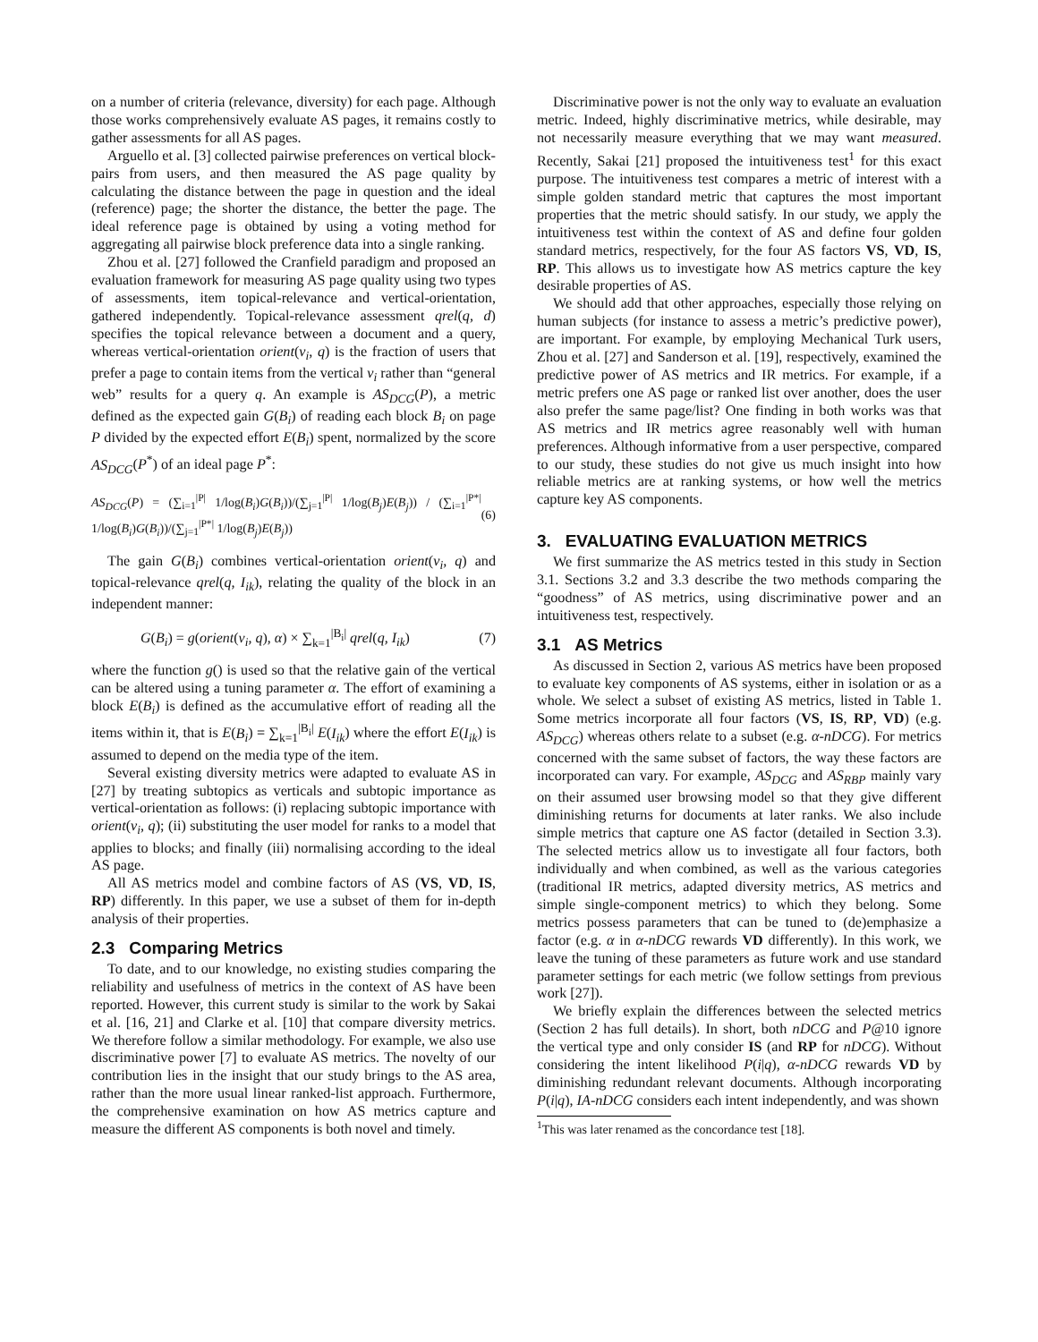on a number of criteria (relevance, diversity) for each page. Although those works comprehensively evaluate AS pages, it remains costly to gather assessments for all AS pages.
Arguello et al. [3] collected pairwise preferences on vertical block-pairs from users, and then measured the AS page quality by calculating the distance between the page in question and the ideal (reference) page; the shorter the distance, the better the page. The ideal reference page is obtained by using a voting method for aggregating all pairwise block preference data into a single ranking.
Zhou et al. [27] followed the Cranfield paradigm and proposed an evaluation framework for measuring AS page quality using two types of assessments, item topical-relevance and vertical-orientation, gathered independently. Topical-relevance assessment qrel(q, d) specifies the topical relevance between a document and a query, whereas vertical-orientation orient(v<sub>i</sub>, q) is the fraction of users that prefer a page to contain items from the vertical v<sub>i</sub> rather than “general web” results for a query q. An example is AS<sub>DCG</sub>(P), a metric defined as the expected gain G(B<sub>i</sub>) of reading each block B<sub>i</sub> on page P divided by the expected effort E(B<sub>i</sub>) spent, normalized by the score AS<sub>DCG</sub>(P<sup>*</sup>) of an ideal page P<sup>*</sup>:
AS<sub>DCG</sub>(P) = (∑<sub>i=1</sub><sup>|P|</sup> 1/log(B<sub>i</sub>)G(B<sub>i</sub>))/(∑<sub>j=1</sub><sup>|P|</sup> 1/log(B<sub>j</sub>)E(B<sub>j</sub>)) / (∑<sub>i=1</sub><sup>|P*|</sup> 1/log(B<sub>i</sub>)G(B<sub>i</sub>))/(∑<sub>j=1</sub><sup>|P*|</sup> 1/log(B<sub>j</sub>)E(B<sub>j</sub>)) (6)
The gain G(B<sub>i</sub>) combines vertical-orientation orient(v<sub>i</sub>, q) and topical-relevance qrel(q, I<sub>ik</sub>), relating the quality of the block in an independent manner:
G(B<sub>i</sub>) = g(orient(v<sub>i</sub>, q), α) × ∑<sub>k=1</sub><sup>|B<sub>i</sub>|</sup> qrel(q, I<sub>ik</sub>) (7)
where the function g() is used so that the relative gain of the vertical can be altered using a tuning parameter α. The effort of examining a block E(B<sub>i</sub>) is defined as the accumulative effort of reading all the items within it, that is E(B<sub>i</sub>) = ∑<sub>k=1</sub><sup>|B<sub>i</sub>|</sup> E(I<sub>ik</sub>) where the effort E(I<sub>ik</sub>) is assumed to depend on the media type of the item.
Several existing diversity metrics were adapted to evaluate AS in [27] by treating subtopics as verticals and subtopic importance as vertical-orientation as follows: (i) replacing subtopic importance with orient(v<sub>i</sub>, q); (ii) substituting the user model for ranks to a model that applies to blocks; and finally (iii) normalising according to the ideal AS page.
All AS metrics model and combine factors of AS (VS, VD, IS, RP) differently. In this paper, we use a subset of them for in-depth analysis of their properties.
2.3 Comparing Metrics
To date, and to our knowledge, no existing studies comparing the reliability and usefulness of metrics in the context of AS have been reported. However, this current study is similar to the work by Sakai et al. [16, 21] and Clarke et al. [10] that compare diversity metrics. We therefore follow a similar methodology. For example, we also use discriminative power [7] to evaluate AS metrics. The novelty of our contribution lies in the insight that our study brings to the AS area, rather than the more usual linear ranked-list approach. Furthermore, the comprehensive examination on how AS metrics capture and measure the different AS components is both novel and timely.
Discriminative power is not the only way to evaluate an evaluation metric. Indeed, highly discriminative metrics, while desirable, may not necessarily measure everything that we may want measured. Recently, Sakai [21] proposed the intuitiveness test<sup>1</sup> for this exact purpose. The intuitiveness test compares a metric of interest with a simple golden standard metric that captures the most important properties that the metric should satisfy. In our study, we apply the intuitiveness test within the context of AS and define four golden standard metrics, respectively, for the four AS factors VS, VD, IS, RP. This allows us to investigate how AS metrics capture the key desirable properties of AS.
We should add that other approaches, especially those relying on human subjects (for instance to assess a metric’s predictive power), are important. For example, by employing Mechanical Turk users, Zhou et al. [27] and Sanderson et al. [19], respectively, examined the predictive power of AS metrics and IR metrics. For example, if a metric prefers one AS page or ranked list over another, does the user also prefer the same page/list? One finding in both works was that AS metrics and IR metrics agree reasonably well with human preferences. Although informative from a user perspective, compared to our study, these studies do not give us much insight into how reliable metrics are at ranking systems, or how well the metrics capture key AS components.
3. EVALUATING EVALUATION METRICS
We first summarize the AS metrics tested in this study in Section 3.1. Sections 3.2 and 3.3 describe the two methods comparing the “goodness” of AS metrics, using discriminative power and an intuitiveness test, respectively.
3.1 AS Metrics
As discussed in Section 2, various AS metrics have been proposed to evaluate key components of AS systems, either in isolation or as a whole. We select a subset of existing AS metrics, listed in Table 1. Some metrics incorporate all four factors (VS, IS, RP, VD) (e.g. AS<sub>DCG</sub>) whereas others relate to a subset (e.g. α-nDCG). For metrics concerned with the same subset of factors, the way these factors are incorporated can vary. For example, AS<sub>DCG</sub> and AS<sub>RBP</sub> mainly vary on their assumed user browsing model so that they give different diminishing returns for documents at later ranks. We also include simple metrics that capture one AS factor (detailed in Section 3.3). The selected metrics allow us to investigate all four factors, both individually and when combined, as well as the various categories (traditional IR metrics, adapted diversity metrics, AS metrics and simple single-component metrics) to which they belong. Some metrics possess parameters that can be tuned to (de)emphasize a factor (e.g. α in α-nDCG rewards VD differently). In this work, we leave the tuning of these parameters as future work and use standard parameter settings for each metric (we follow settings from previous work [27]).
We briefly explain the differences between the selected metrics (Section 2 has full details). In short, both nDCG and P@10 ignore the vertical type and only consider IS (and RP for nDCG). Without considering the intent likelihood P(i|q), α-nDCG rewards VD by diminishing redundant relevant documents. Although incorporating P(i|q), IA-nDCG considers each intent independently, and was shown
<sup>1</sup> This was later renamed as the concordance test [18].